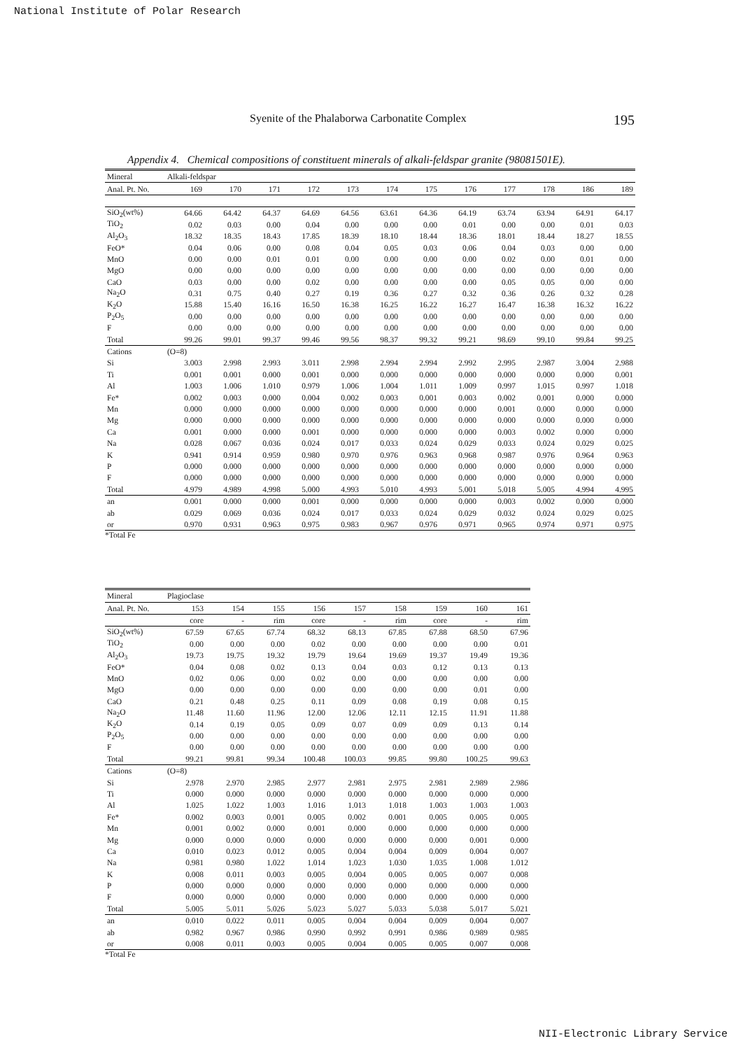National Institute of Polar Research
Syenite of the Phalaborwa Carbonatite Complex 195
Appendix 4. Chemical compositions of constituent minerals of alkali-feldspar granite (98081501E).
| Mineral | Alkali-feldspar | | | | | | | | | | | |
| --- | --- | --- | --- | --- | --- | --- | --- | --- | --- | --- | --- | --- |
| Anal. Pt. No. | 169 | 170 | 171 | 172 | 173 | 174 | 175 | 176 | 177 | 178 | 186 | 189 |
| SiO<sub>2</sub>(wt%) | 64.66 | 64.42 | 64.37 | 64.69 | 64.56 | 63.61 | 64.36 | 64.19 | 63.74 | 63.94 | 64.91 | 64.17 |
| TiO<sub>2</sub> | 0.02 | 0.03 | 0.00 | 0.04 | 0.00 | 0.00 | 0.00 | 0.01 | 0.00 | 0.00 | 0.01 | 0.03 |
| Al<sub>2</sub>O<sub>3</sub> | 18.32 | 18.35 | 18.43 | 17.85 | 18.39 | 18.10 | 18.44 | 18.36 | 18.01 | 18.44 | 18.27 | 18.55 |
| FeO* | 0.04 | 0.06 | 0.00 | 0.08 | 0.04 | 0.05 | 0.03 | 0.06 | 0.04 | 0.03 | 0.00 | 0.00 |
| MnO | 0.00 | 0.00 | 0.01 | 0.01 | 0.00 | 0.00 | 0.00 | 0.00 | 0.02 | 0.00 | 0.01 | 0.00 |
| MgO | 0.00 | 0.00 | 0.00 | 0.00 | 0.00 | 0.00 | 0.00 | 0.00 | 0.00 | 0.00 | 0.00 | 0.00 |
| CaO | 0.03 | 0.00 | 0.00 | 0.02 | 0.00 | 0.00 | 0.00 | 0.00 | 0.05 | 0.05 | 0.00 | 0.00 |
| Na<sub>2</sub>O | 0.31 | 0.75 | 0.40 | 0.27 | 0.19 | 0.36 | 0.27 | 0.32 | 0.36 | 0.26 | 0.32 | 0.28 |
| K<sub>2</sub>O | 15.88 | 15.40 | 16.16 | 16.50 | 16.38 | 16.25 | 16.22 | 16.27 | 16.47 | 16.38 | 16.32 | 16.22 |
| P<sub>2</sub>O<sub>5</sub> | 0.00 | 0.00 | 0.00 | 0.00 | 0.00 | 0.00 | 0.00 | 0.00 | 0.00 | 0.00 | 0.00 | 0.00 |
| F | 0.00 | 0.00 | 0.00 | 0.00 | 0.00 | 0.00 | 0.00 | 0.00 | 0.00 | 0.00 | 0.00 | 0.00 |
| Total | 99.26 | 99.01 | 99.37 | 99.46 | 99.56 | 98.37 | 99.32 | 99.21 | 98.69 | 99.10 | 99.84 | 99.25 |
| Cations | (O=8) | | | | | | | | | | | |
| Si | 3.003 | 2.998 | 2.993 | 3.011 | 2.998 | 2.994 | 2.994 | 2.992 | 2.995 | 2.987 | 3.004 | 2.988 |
| Ti | 0.001 | 0.001 | 0.000 | 0.001 | 0.000 | 0.000 | 0.000 | 0.000 | 0.000 | 0.000 | 0.000 | 0.001 |
| Al | 1.003 | 1.006 | 1.010 | 0.979 | 1.006 | 1.004 | 1.011 | 1.009 | 0.997 | 1.015 | 0.997 | 1.018 |
| Fe* | 0.002 | 0.003 | 0.000 | 0.004 | 0.002 | 0.003 | 0.001 | 0.003 | 0.002 | 0.001 | 0.000 | 0.000 |
| Mn | 0.000 | 0.000 | 0.000 | 0.000 | 0.000 | 0.000 | 0.000 | 0.000 | 0.001 | 0.000 | 0.000 | 0.000 |
| Mg | 0.000 | 0.000 | 0.000 | 0.000 | 0.000 | 0.000 | 0.000 | 0.000 | 0.000 | 0.000 | 0.000 | 0.000 |
| Ca | 0.001 | 0.000 | 0.000 | 0.001 | 0.000 | 0.000 | 0.000 | 0.000 | 0.003 | 0.002 | 0.000 | 0.000 |
| Na | 0.028 | 0.067 | 0.036 | 0.024 | 0.017 | 0.033 | 0.024 | 0.029 | 0.033 | 0.024 | 0.029 | 0.025 |
| K | 0.941 | 0.914 | 0.959 | 0.980 | 0.970 | 0.976 | 0.963 | 0.968 | 0.987 | 0.976 | 0.964 | 0.963 |
| P | 0.000 | 0.000 | 0.000 | 0.000 | 0.000 | 0.000 | 0.000 | 0.000 | 0.000 | 0.000 | 0.000 | 0.000 |
| F | 0.000 | 0.000 | 0.000 | 0.000 | 0.000 | 0.000 | 0.000 | 0.000 | 0.000 | 0.000 | 0.000 | 0.000 |
| Total | 4.979 | 4.989 | 4.998 | 5.000 | 4.993 | 5.010 | 4.993 | 5.001 | 5.018 | 5.005 | 4.994 | 4.995 |
| an | 0.001 | 0.000 | 0.000 | 0.001 | 0.000 | 0.000 | 0.000 | 0.000 | 0.003 | 0.002 | 0.000 | 0.000 |
| ab | 0.029 | 0.069 | 0.036 | 0.024 | 0.017 | 0.033 | 0.024 | 0.029 | 0.032 | 0.024 | 0.029 | 0.025 |
| or | 0.970 | 0.931 | 0.963 | 0.975 | 0.983 | 0.967 | 0.976 | 0.971 | 0.965 | 0.974 | 0.971 | 0.975 |
*Total Fe
| Mineral | Plagioclase | | | | | | | | |
| --- | --- | --- | --- | --- | --- | --- | --- | --- | --- |
| Anal. Pt. No. | 153 | 154 | 155 | 156 | 157 | 158 | 159 | 160 | 161 |
| | core | - | rim | core | - | rim | core | - | rim |
| SiO<sub>2</sub>(wt%) | 67.59 | 67.65 | 67.74 | 68.32 | 68.13 | 67.85 | 67.88 | 68.50 | 67.96 |
| TiO<sub>2</sub> | 0.00 | 0.00 | 0.00 | 0.02 | 0.00 | 0.00 | 0.00 | 0.00 | 0.01 |
| Al<sub>2</sub>O<sub>3</sub> | 19.73 | 19.75 | 19.32 | 19.79 | 19.64 | 19.69 | 19.37 | 19.49 | 19.36 |
| FeO* | 0.04 | 0.08 | 0.02 | 0.13 | 0.04 | 0.03 | 0.12 | 0.13 | 0.13 |
| MnO | 0.02 | 0.06 | 0.00 | 0.02 | 0.00 | 0.00 | 0.00 | 0.00 | 0.00 |
| MgO | 0.00 | 0.00 | 0.00 | 0.00 | 0.00 | 0.00 | 0.00 | 0.01 | 0.00 |
| CaO | 0.21 | 0.48 | 0.25 | 0.11 | 0.09 | 0.08 | 0.19 | 0.08 | 0.15 |
| Na<sub>2</sub>O | 11.48 | 11.60 | 11.96 | 12.00 | 12.06 | 12.11 | 12.15 | 11.91 | 11.88 |
| K<sub>2</sub>O | 0.14 | 0.19 | 0.05 | 0.09 | 0.07 | 0.09 | 0.09 | 0.13 | 0.14 |
| P<sub>2</sub>O<sub>5</sub> | 0.00 | 0.00 | 0.00 | 0.00 | 0.00 | 0.00 | 0.00 | 0.00 | 0.00 |
| F | 0.00 | 0.00 | 0.00 | 0.00 | 0.00 | 0.00 | 0.00 | 0.00 | 0.00 |
| Total | 99.21 | 99.81 | 99.34 | 100.48 | 100.03 | 99.85 | 99.80 | 100.25 | 99.63 |
| Cations | (O=8) | | | | | | | | |
| Si | 2.978 | 2.970 | 2.985 | 2.977 | 2.981 | 2.975 | 2.981 | 2.989 | 2.986 |
| Ti | 0.000 | 0.000 | 0.000 | 0.000 | 0.000 | 0.000 | 0.000 | 0.000 | 0.000 |
| Al | 1.025 | 1.022 | 1.003 | 1.016 | 1.013 | 1.018 | 1.003 | 1.003 | 1.003 |
| Fe* | 0.002 | 0.003 | 0.001 | 0.005 | 0.002 | 0.001 | 0.005 | 0.005 | 0.005 |
| Mn | 0.001 | 0.002 | 0.000 | 0.001 | 0.000 | 0.000 | 0.000 | 0.000 | 0.000 |
| Mg | 0.000 | 0.000 | 0.000 | 0.000 | 0.000 | 0.000 | 0.000 | 0.001 | 0.000 |
| Ca | 0.010 | 0.023 | 0.012 | 0.005 | 0.004 | 0.004 | 0.009 | 0.004 | 0.007 |
| Na | 0.981 | 0.980 | 1.022 | 1.014 | 1.023 | 1.030 | 1.035 | 1.008 | 1.012 |
| K | 0.008 | 0.011 | 0.003 | 0.005 | 0.004 | 0.005 | 0.005 | 0.007 | 0.008 |
| P | 0.000 | 0.000 | 0.000 | 0.000 | 0.000 | 0.000 | 0.000 | 0.000 | 0.000 |
| F | 0.000 | 0.000 | 0.000 | 0.000 | 0.000 | 0.000 | 0.000 | 0.000 | 0.000 |
| Total | 5.005 | 5.011 | 5.026 | 5.023 | 5.027 | 5.033 | 5.038 | 5.017 | 5.021 |
| an | 0.010 | 0.022 | 0.011 | 0.005 | 0.004 | 0.004 | 0.009 | 0.004 | 0.007 |
| ab | 0.982 | 0.967 | 0.986 | 0.990 | 0.992 | 0.991 | 0.986 | 0.989 | 0.985 |
| or | 0.008 | 0.011 | 0.003 | 0.005 | 0.004 | 0.005 | 0.005 | 0.007 | 0.008 |
*Total Fe
NII-Electronic Library Service